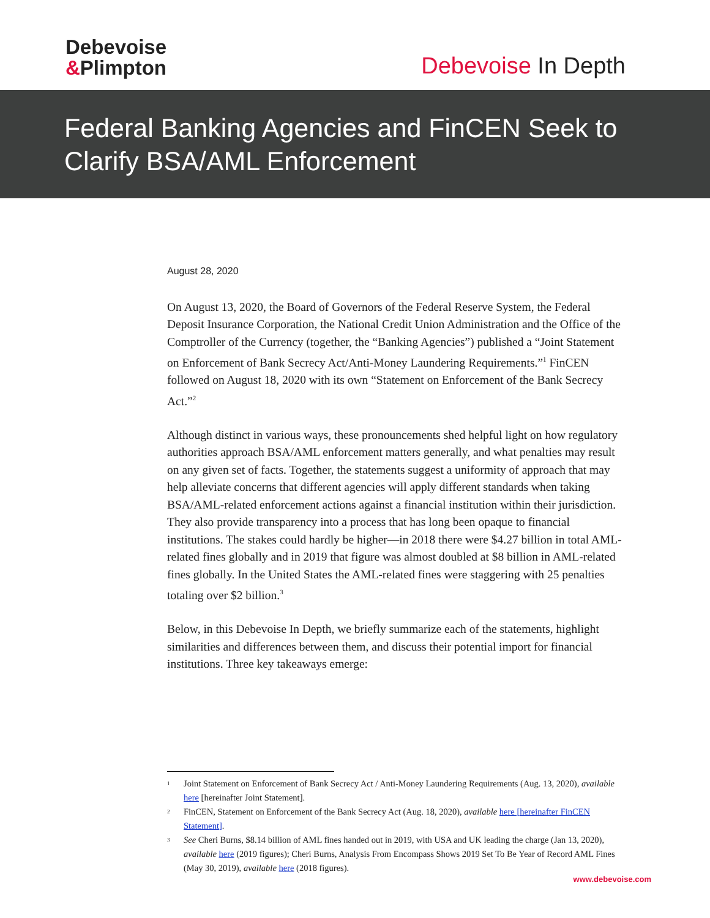Debevoise
&Plimpton
Debevoise In Depth
Federal Banking Agencies and FinCEN Seek to Clarify BSA/AML Enforcement
August 28, 2020
On August 13, 2020, the Board of Governors of the Federal Reserve System, the Federal Deposit Insurance Corporation, the National Credit Union Administration and the Office of the Comptroller of the Currency (together, the “Banking Agencies”) published a “Joint Statement on Enforcement of Bank Secrecy Act/Anti-Money Laundering Requirements.”<sup>1</sup> FinCEN followed on August 18, 2020 with its own “Statement on Enforcement of the Bank Secrecy Act.”<sup>2</sup>
Although distinct in various ways, these pronouncements shed helpful light on how regulatory authorities approach BSA/AML enforcement matters generally, and what penalties may result on any given set of facts. Together, the statements suggest a uniformity of approach that may help alleviate concerns that different agencies will apply different standards when taking BSA/AML-related enforcement actions against a financial institution within their jurisdiction. They also provide transparency into a process that has long been opaque to financial institutions. The stakes could hardly be higher—in 2018 there were $4.27 billion in total AML-related fines globally and in 2019 that figure was almost doubled at $8 billion in AML-related fines globally. In the United States the AML-related fines were staggering with 25 penalties totaling over $2 billion.<sup>3</sup>
Below, in this Debevoise In Depth, we briefly summarize each of the statements, highlight similarities and differences between them, and discuss their potential import for financial institutions. Three key takeaways emerge:
1 Joint Statement on Enforcement of Bank Secrecy Act / Anti-Money Laundering Requirements (Aug. 13, 2020), available here [hereinafter Joint Statement].
2 FinCEN, Statement on Enforcement of the Bank Secrecy Act (Aug. 18, 2020), available here [hereinafter FinCEN Statement].
3 See Cheri Burns, $8.14 billion of AML fines handed out in 2019, with USA and UK leading the charge (Jan 13, 2020), available here (2019 figures); Cheri Burns, Analysis From Encompass Shows 2019 Set To Be Year of Record AML Fines (May 30, 2019), available here (2018 figures).
www.debevoise.com